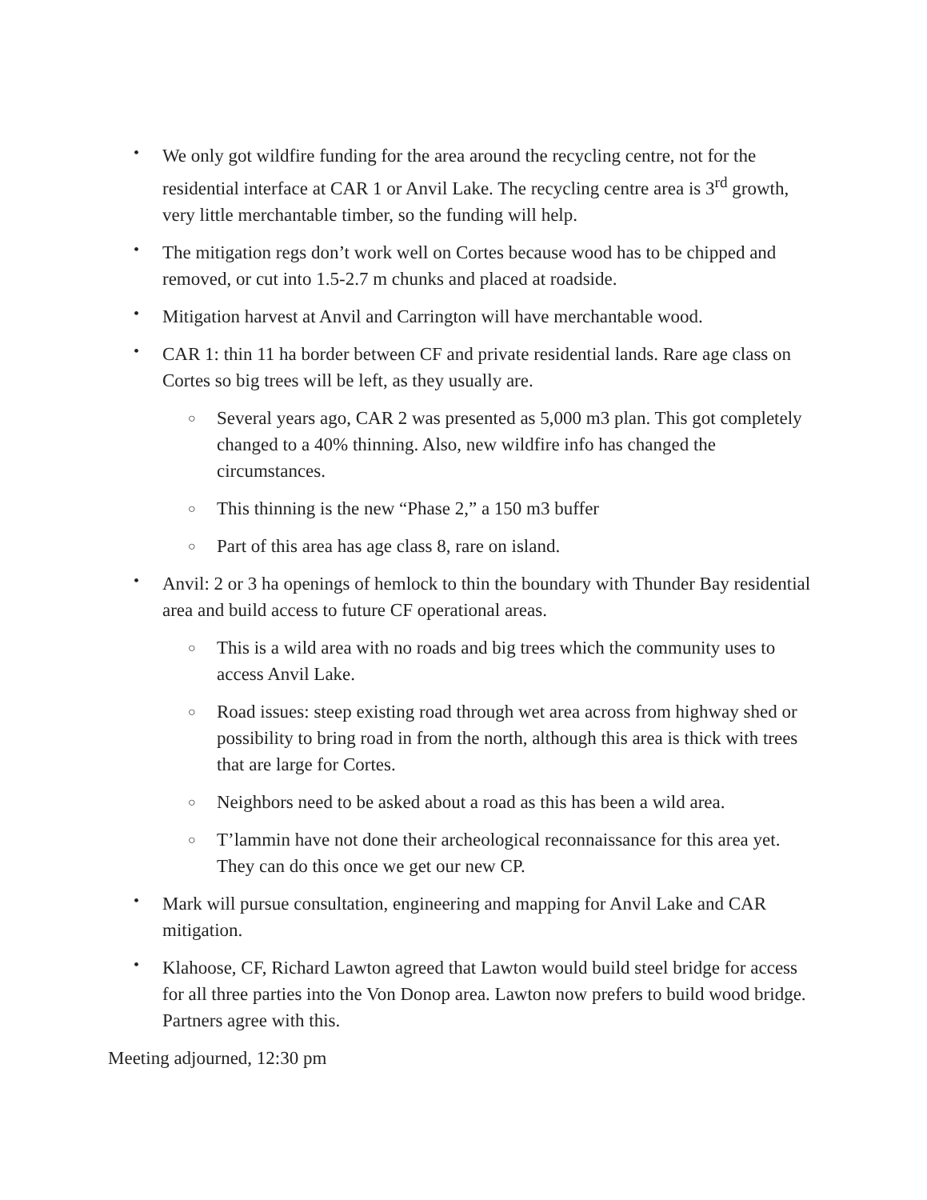• We only got wildfire funding for the area around the recycling centre, not for the residential interface at CAR 1 or Anvil Lake. The recycling centre area is 3<sup>rd</sup> growth, very little merchantable timber, so the funding will help.
• The mitigation regs don’t work well on Cortes because wood has to be chipped and removed, or cut into 1.5-2.7 m chunks and placed at roadside.
• Mitigation harvest at Anvil and Carrington will have merchantable wood.
• CAR 1: thin 11 ha border between CF and private residential lands. Rare age class on Cortes so big trees will be left, as they usually are.
○ Several years ago, CAR 2 was presented as 5,000 m3 plan. This got completely changed to a 40% thinning. Also, new wildfire info has changed the circumstances.
○ This thinning is the new “Phase 2,” a 150 m3 buffer
○ Part of this area has age class 8, rare on island.
• Anvil: 2 or 3 ha openings of hemlock to thin the boundary with Thunder Bay residential area and build access to future CF operational areas.
○ This is a wild area with no roads and big trees which the community uses to access Anvil Lake.
○ Road issues: steep existing road through wet area across from highway shed or possibility to bring road in from the north, although this area is thick with trees that are large for Cortes.
○ Neighbors need to be asked about a road as this has been a wild area.
○ T’lammin have not done their archeological reconnaissance for this area yet. They can do this once we get our new CP.
• Mark will pursue consultation, engineering and mapping for Anvil Lake and CAR mitigation.
• Klahoose, CF, Richard Lawton agreed that Lawton would build steel bridge for access for all three parties into the Von Donop area. Lawton now prefers to build wood bridge. Partners agree with this.
Meeting adjourned, 12:30 pm